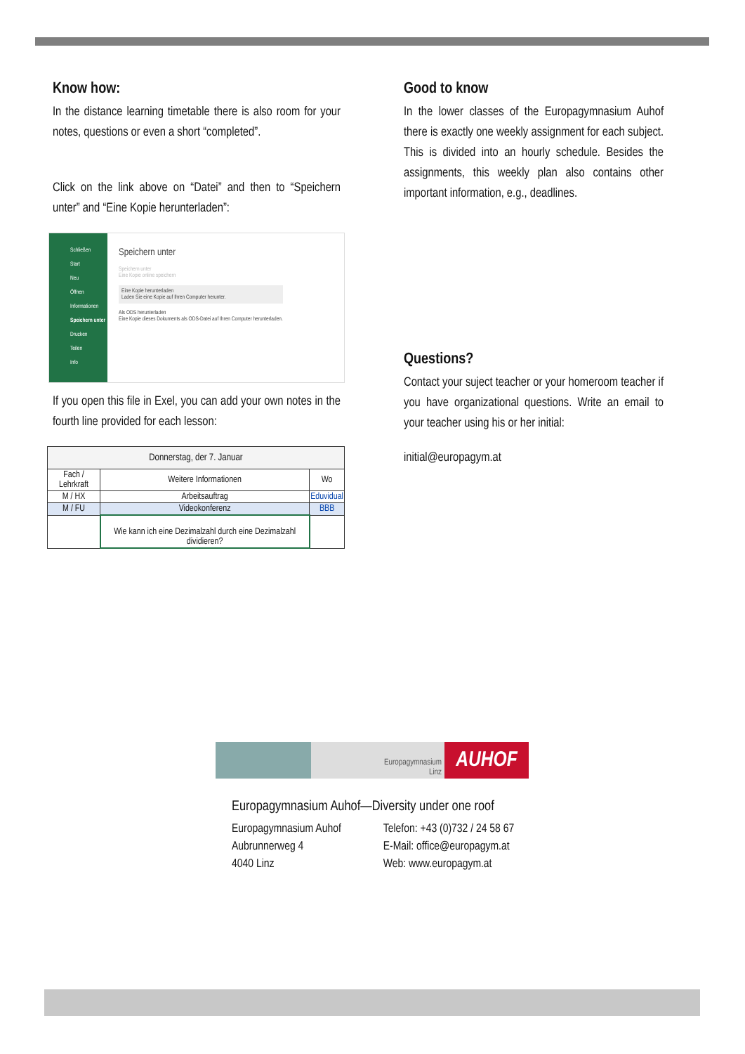Know how:
In the distance learning timetable there is also room for your notes, questions or even a short “completed”.
Click on the link above on “Datei” and then to “Speichern unter” and “Eine Kopie herunterladen”:
Schließen
Start
Neu
Öffnen
Informationen
Speichern unter
Drucken
Teilen
Info
Speichern unter
Speichern unter
Eine Kopie online speichern
Eine Kopie herunterladen
Laden Sie eine Kopie auf Ihren Computer herunter.
Als ODS herunterladen
Eine Kopie dieses Dokuments als ODS-Datei auf Ihren Computer herunterladen.
If you open this file in Exel, you can add your own notes in the fourth line provided for each lesson:
| Donnerstag, der 7. Januar | | |
| --- | --- | --- |
| Fach / Lehrkraft | Weitere Informationen | Wo |
| M / HX | Arbeitsauftrag | Eduvidual |
| M / FU | Videokonferenz | BBB |
| | Wie kann ich eine Dezimalzahl durch eine Dezimalzahl dividieren? | |
Good to know
In the lower classes of the Europagymnasium Auhof there is exactly one weekly assignment for each subject. This is divided into an hourly schedule. Besides the assignments, this weekly plan also contains other important information, e.g., deadlines.
Questions?
Contact your suject teacher or your homeroom teacher if you have organizational questions. Write an email to your teacher using his or her initial:
initial@europagym.at
Europagymnasium
Linz
AUHOF
Europagymnasium Auhof—Diversity under one roof
Europagymnasium Auhof
Aubrunnerweg 4
4040 Linz
Telefon: +43 (0)732 / 24 58 67
E-Mail: office@europagym.at
Web: www.europagym.at